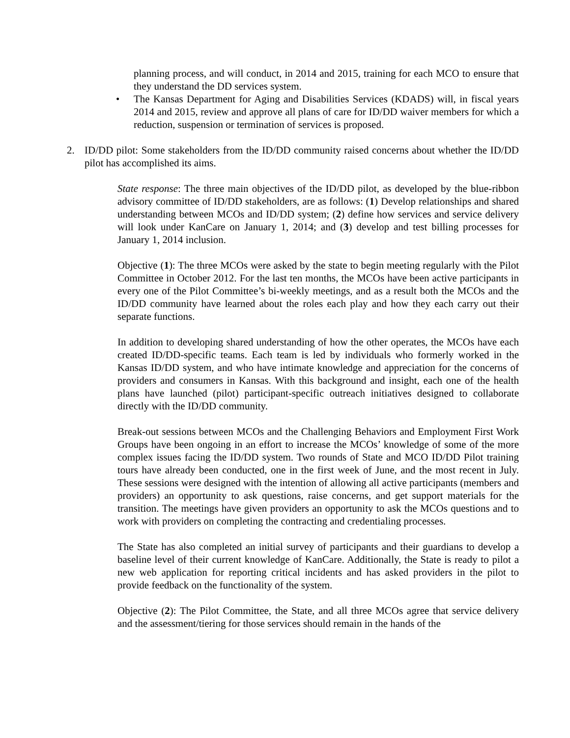planning process, and will conduct, in 2014 and 2015, training for each MCO to ensure that they understand the DD services system.
• The Kansas Department for Aging and Disabilities Services (KDADS) will, in fiscal years 2014 and 2015, review and approve all plans of care for ID/DD waiver members for which a reduction, suspension or termination of services is proposed.
2. ID/DD pilot: Some stakeholders from the ID/DD community raised concerns about whether the ID/DD pilot has accomplished its aims.
State response: The three main objectives of the ID/DD pilot, as developed by the blue-ribbon advisory committee of ID/DD stakeholders, are as follows: (1) Develop relationships and shared understanding between MCOs and ID/DD system; (2) define how services and service delivery will look under KanCare on January 1, 2014; and (3) develop and test billing processes for January 1, 2014 inclusion.
Objective (1): The three MCOs were asked by the state to begin meeting regularly with the Pilot Committee in October 2012. For the last ten months, the MCOs have been active participants in every one of the Pilot Committee’s bi-weekly meetings, and as a result both the MCOs and the ID/DD community have learned about the roles each play and how they each carry out their separate functions.
In addition to developing shared understanding of how the other operates, the MCOs have each created ID/DD-specific teams. Each team is led by individuals who formerly worked in the Kansas ID/DD system, and who have intimate knowledge and appreciation for the concerns of providers and consumers in Kansas. With this background and insight, each one of the health plans have launched (pilot) participant-specific outreach initiatives designed to collaborate directly with the ID/DD community.
Break-out sessions between MCOs and the Challenging Behaviors and Employment First Work Groups have been ongoing in an effort to increase the MCOs’ knowledge of some of the more complex issues facing the ID/DD system. Two rounds of State and MCO ID/DD Pilot training tours have already been conducted, one in the first week of June, and the most recent in July. These sessions were designed with the intention of allowing all active participants (members and providers) an opportunity to ask questions, raise concerns, and get support materials for the transition. The meetings have given providers an opportunity to ask the MCOs questions and to work with providers on completing the contracting and credentialing processes.
The State has also completed an initial survey of participants and their guardians to develop a baseline level of their current knowledge of KanCare. Additionally, the State is ready to pilot a new web application for reporting critical incidents and has asked providers in the pilot to provide feedback on the functionality of the system.
Objective (2): The Pilot Committee, the State, and all three MCOs agree that service delivery and the assessment/tiering for those services should remain in the hands of the